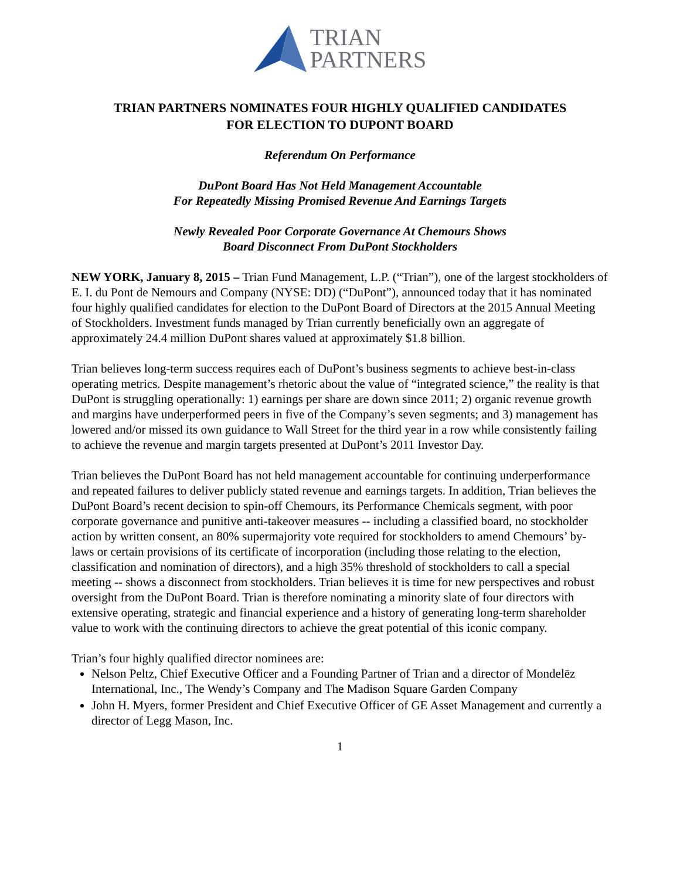TRIAN
PARTNERS
TRIAN PARTNERS NOMINATES FOUR HIGHLY QUALIFIED CANDIDATES
FOR ELECTION TO DUPONT BOARD
Referendum On Performance
DuPont Board Has Not Held Management Accountable
For Repeatedly Missing Promised Revenue And Earnings Targets
Newly Revealed Poor Corporate Governance At Chemours Shows
Board Disconnect From DuPont Stockholders
NEW YORK, January 8, 2015 – Trian Fund Management, L.P. (“Trian”), one of the largest stockholders of E. I. du Pont de Nemours and Company (NYSE: DD) (“DuPont”), announced today that it has nominated four highly qualified candidates for election to the DuPont Board of Directors at the 2015 Annual Meeting of Stockholders. Investment funds managed by Trian currently beneficially own an aggregate of approximately 24.4 million DuPont shares valued at approximately $1.8 billion.
Trian believes long-term success requires each of DuPont’s business segments to achieve best-in-class operating metrics. Despite management’s rhetoric about the value of “integrated science,” the reality is that DuPont is struggling operationally: 1) earnings per share are down since 2011; 2) organic revenue growth and margins have underperformed peers in five of the Company’s seven segments; and 3) management has lowered and/or missed its own guidance to Wall Street for the third year in a row while consistently failing to achieve the revenue and margin targets presented at DuPont’s 2011 Investor Day.
Trian believes the DuPont Board has not held management accountable for continuing underperformance and repeated failures to deliver publicly stated revenue and earnings targets. In addition, Trian believes the DuPont Board’s recent decision to spin-off Chemours, its Performance Chemicals segment, with poor corporate governance and punitive anti-takeover measures -- including a classified board, no stockholder action by written consent, an 80% supermajority vote required for stockholders to amend Chemours’ by-laws or certain provisions of its certificate of incorporation (including those relating to the election, classification and nomination of directors), and a high 35% threshold of stockholders to call a special meeting -- shows a disconnect from stockholders. Trian believes it is time for new perspectives and robust oversight from the DuPont Board. Trian is therefore nominating a minority slate of four directors with extensive operating, strategic and financial experience and a history of generating long-term shareholder value to work with the continuing directors to achieve the great potential of this iconic company.
Trian’s four highly qualified director nominees are:
Nelson Peltz, Chief Executive Officer and a Founding Partner of Trian and a director of Mondelēz International, Inc., The Wendy’s Company and The Madison Square Garden Company
John H. Myers, former President and Chief Executive Officer of GE Asset Management and currently a director of Legg Mason, Inc.
1